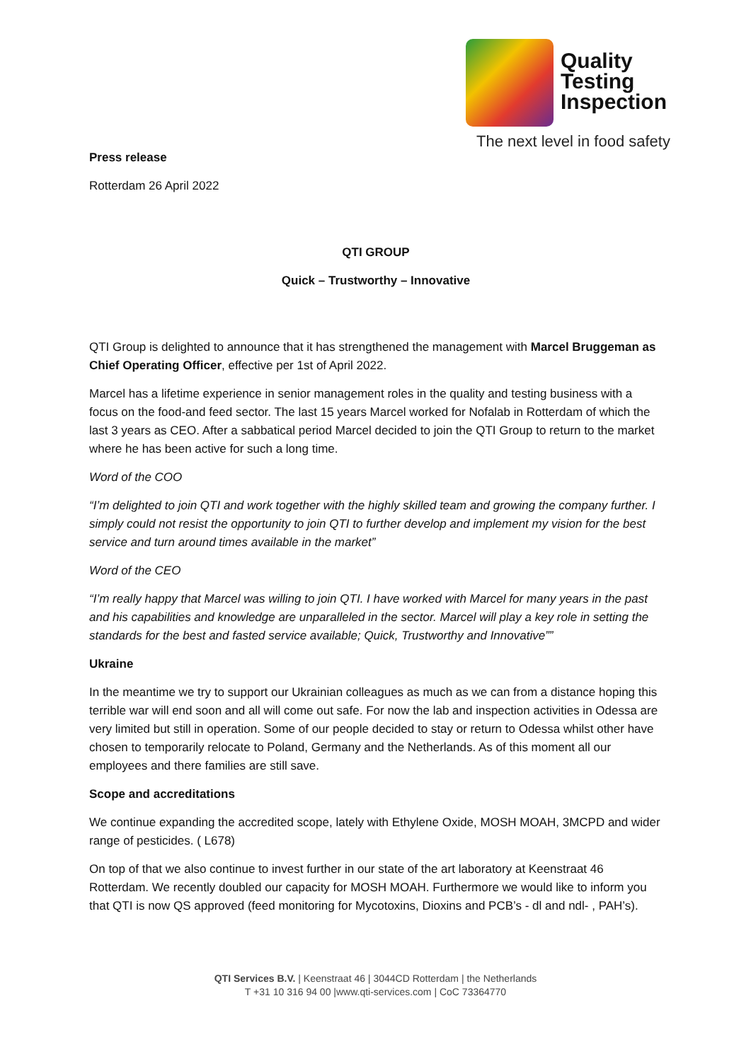Quality
Testing
Inspection
The next level in food safety
Press release
Rotterdam 26 April 2022
QTI GROUP
Quick – Trustworthy – Innovative
QTI Group is delighted to announce that it has strengthened the management with Marcel Bruggeman as Chief Operating Officer, effective per 1st of April 2022.
Marcel has a lifetime experience in senior management roles in the quality and testing business with a focus on the food-and feed sector. The last 15 years Marcel worked for Nofalab in Rotterdam of which the last 3 years as CEO. After a sabbatical period Marcel decided to join the QTI Group to return to the market where he has been active for such a long time.
Word of the COO
“I’m delighted to join QTI and work together with the highly skilled team and growing the company further. I simply could not resist the opportunity to join QTI to further develop and implement my vision for the best service and turn around times available in the market”
Word of the CEO
“I’m really happy that Marcel was willing to join QTI. I have worked with Marcel for many years in the past and his capabilities and knowledge are unparalleled in the sector. Marcel will play a key role in setting the standards for the best and fasted service available; Quick, Trustworthy and Innovative””
Ukraine
In the meantime we try to support our Ukrainian colleagues as much as we can from a distance hoping this terrible war will end soon and all will come out safe. For now the lab and inspection activities in Odessa are very limited but still in operation. Some of our people decided to stay or return to Odessa whilst other have chosen to temporarily relocate to Poland, Germany and the Netherlands. As of this moment all our employees and there families are still save.
Scope and accreditations
We continue expanding the accredited scope, lately with Ethylene Oxide, MOSH MOAH, 3MCPD and wider range of pesticides. ( L678)
On top of that we also continue to invest further in our state of the art laboratory at Keenstraat 46 Rotterdam. We recently doubled our capacity for MOSH MOAH. Furthermore we would like to inform you that QTI is now QS approved (feed monitoring for Mycotoxins, Dioxins and PCB’s - dl and ndl- , PAH’s).
QTI Services B.V. | Keenstraat 46 | 3044CD Rotterdam | the Netherlands
T +31 10 316 94 00 |www.qti-services.com | CoC 73364770